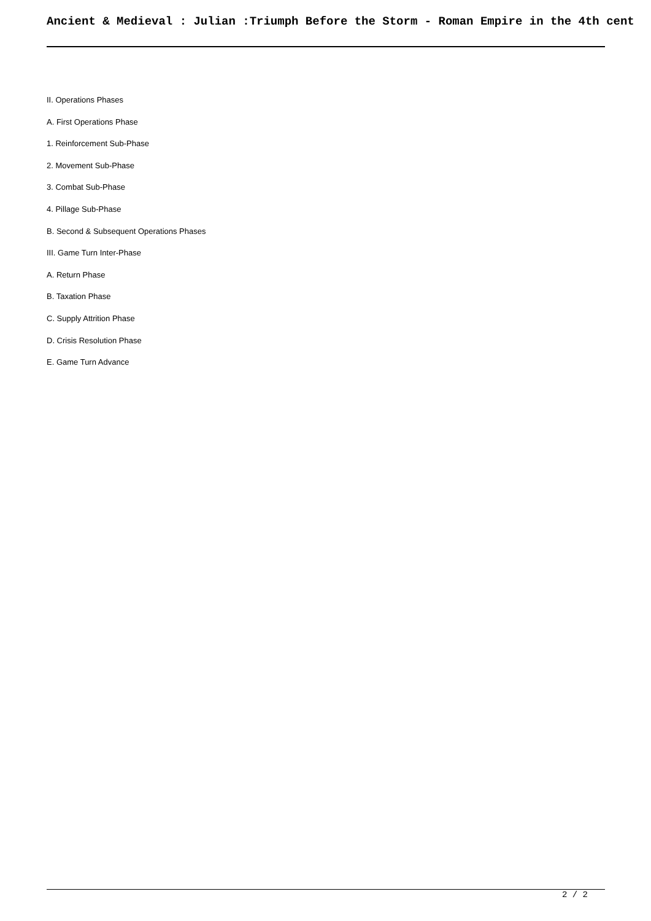Ancient & Medieval : Julian :Triumph Before the Storm - Roman Empire in the 4th cent
II. Operations Phases
A. First Operations Phase
1. Reinforcement Sub-Phase
2. Movement Sub-Phase
3. Combat Sub-Phase
4. Pillage Sub-Phase
B. Second & Subsequent Operations Phases
III. Game Turn Inter-Phase
A. Return Phase
B. Taxation Phase
C. Supply Attrition Phase
D. Crisis Resolution Phase
E. Game Turn Advance
2 / 2